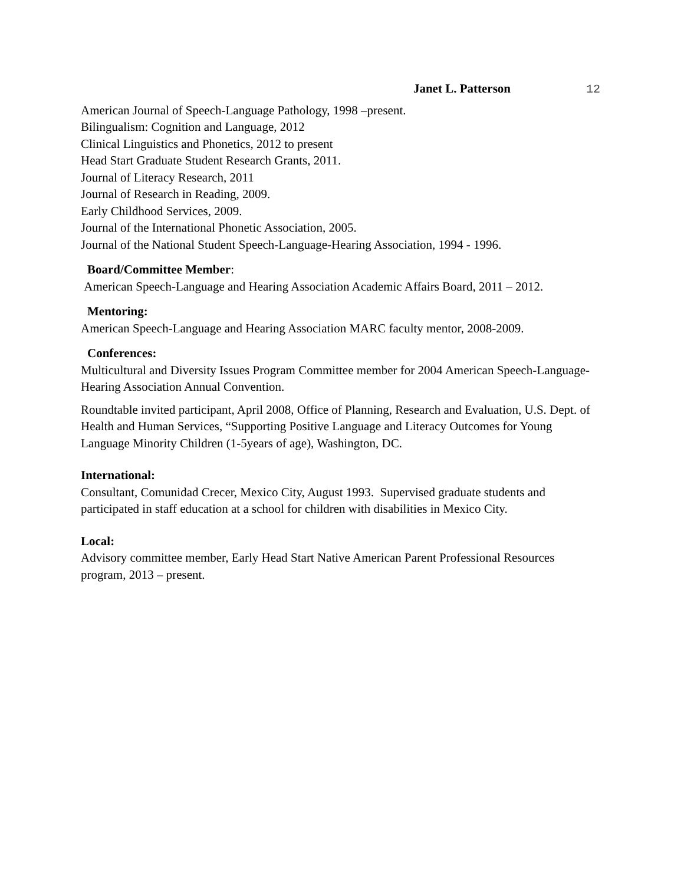Janet L. Patterson 12
American Journal of Speech-Language Pathology, 1998 –present.
Bilingualism: Cognition and Language, 2012
Clinical Linguistics and Phonetics, 2012 to present
Head Start Graduate Student Research Grants, 2011.
Journal of Literacy Research, 2011
Journal of Research in Reading, 2009.
Early Childhood Services, 2009.
Journal of the International Phonetic Association, 2005.
Journal of the National Student Speech-Language-Hearing Association, 1994 - 1996.
Board/Committee Member:
American Speech-Language and Hearing Association Academic Affairs Board, 2011 – 2012.
Mentoring:
American Speech-Language and Hearing Association MARC faculty mentor, 2008-2009.
Conferences:
Multicultural and Diversity Issues Program Committee member for 2004 American Speech-Language-Hearing Association Annual Convention.
Roundtable invited participant, April 2008, Office of Planning, Research and Evaluation, U.S. Dept. of Health and Human Services, “Supporting Positive Language and Literacy Outcomes for Young Language Minority Children (1-5years of age), Washington, DC.
International:
Consultant, Comunidad Crecer, Mexico City, August 1993. Supervised graduate students and participated in staff education at a school for children with disabilities in Mexico City.
Local:
Advisory committee member, Early Head Start Native American Parent Professional Resources program, 2013 – present.